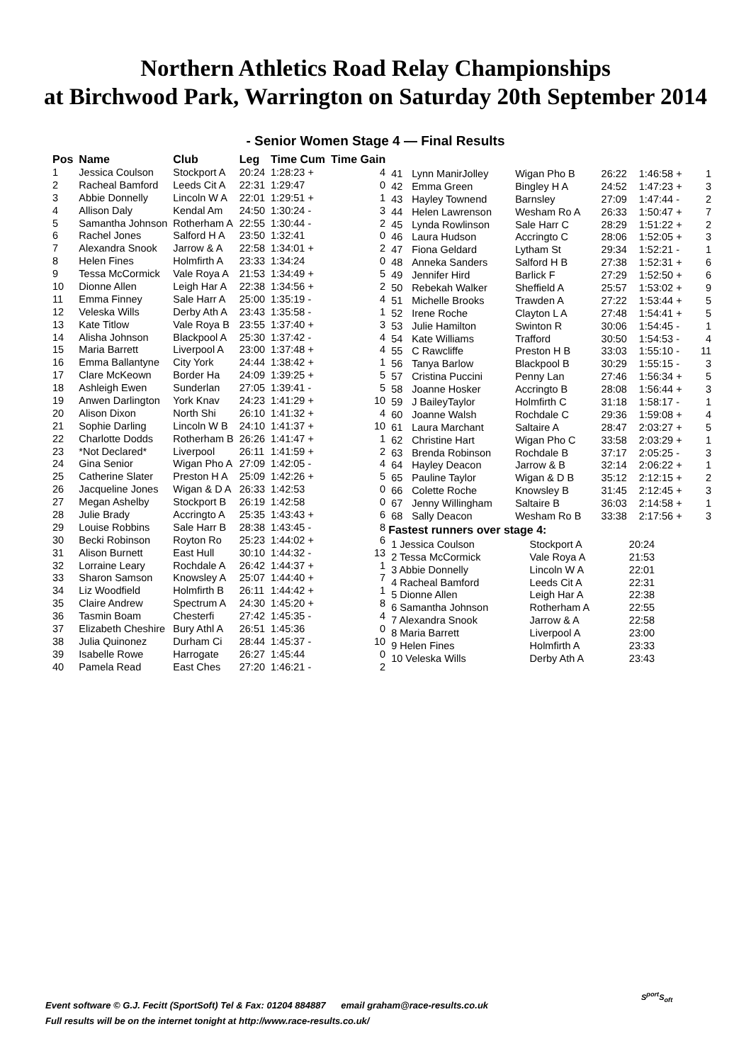Northern Athletics Road Relay Championships
at Birchwood Park, Warrington on Saturday 20th September 2014
- Senior Women Stage 4 — Final Results
| Pos | Name | Club | Leg | Time Cum | Time Gain |
| --- | --- | --- | --- | --- | --- |
| 1 | Jessica Coulson | Stockport A | 20:24 | 1:28:23 + | 4 |
| 2 | Racheal Bamford | Leeds Cit A | 22:31 | 1:29:47 | 0 |
| 3 | Abbie Donnelly | Lincoln W A | 22:01 | 1:29:51 + | 1 |
| 4 | Allison Daly | Kendal Am | 24:50 | 1:30:24 - | 3 |
| 5 | Samantha Johnson | Rotherham A | 22:55 | 1:30:44 - | 2 |
| 6 | Rachel Jones | Salford H A | 23:50 | 1:32:41 | 0 |
| 7 | Alexandra Snook | Jarrow & A | 22:58 | 1:34:01 + | 2 |
| 8 | Helen Fines | Holmfirth A | 23:33 | 1:34:24 | 0 |
| 9 | Tessa McCormick | Vale Roya A | 21:53 | 1:34:49 + | 5 |
| 10 | Dionne Allen | Leigh Har A | 22:38 | 1:34:56 + | 2 |
| 11 | Emma Finney | Sale Harr A | 25:00 | 1:35:19 - | 4 |
| 12 | Veleska Wills | Derby Ath A | 23:43 | 1:35:58 - | 1 |
| 13 | Kate Titlow | Vale Roya B | 23:55 | 1:37:40 + | 3 |
| 14 | Alisha Johnson | Blackpool A | 25:30 | 1:37:42 - | 4 |
| 15 | Maria Barrett | Liverpool A | 23:00 | 1:37:48 + | 4 |
| 16 | Emma Ballantyne | City York | 24:44 | 1:38:42 + | 1 |
| 17 | Clare McKeown | Border Ha | 24:09 | 1:39:25 + | 5 |
| 18 | Ashleigh Ewen | Sunderlan | 27:05 | 1:39:41 - | 5 |
| 19 | Anwen Darlington | York Knav | 24:23 | 1:41:29 + | 10 |
| 20 | Alison Dixon | North Shi | 26:10 | 1:41:32 + | 4 |
| 21 | Sophie Darling | Lincoln W B | 24:10 | 1:41:37 + | 10 |
| 22 | Charlotte Dodds | Rotherham B | 26:26 | 1:41:47 + | 1 |
| 23 | *Not Declared* | Liverpool | 26:11 | 1:41:59 + | 2 |
| 24 | Gina Senior | Wigan Pho A | 27:09 | 1:42:05 - | 4 |
| 25 | Catherine Slater | Preston H A | 25:09 | 1:42:26 + | 5 |
| 26 | Jacqueline Jones | Wigan & D A | 26:33 | 1:42:53 | 0 |
| 27 | Megan Ashelby | Stockport B | 26:19 | 1:42:58 | 0 |
| 28 | Julie Brady | Accringto A | 25:35 | 1:43:43 + | 6 |
| 29 | Louise Robbins | Sale Harr B | 28:38 | 1:43:45 - | 8 |
| 30 | Becki Robinson | Royton Ro | 25:23 | 1:44:02 + | 6 |
| 31 | Alison Burnett | East Hull | 30:10 | 1:44:32 - | 13 |
| 32 | Lorraine Leary | Rochdale A | 26:42 | 1:44:37 + | 1 |
| 33 | Sharon Samson | Knowsley A | 25:07 | 1:44:40 + | 7 |
| 34 | Liz Woodfield | Holmfirth B | 26:11 | 1:44:42 + | 1 |
| 35 | Claire Andrew | Spectrum A | 24:30 | 1:45:20 + | 8 |
| 36 | Tasmin Boam | Chesterfi | 27:42 | 1:45:35 - | 4 |
| 37 | Elizabeth Cheshire | Bury Athl A | 26:51 | 1:45:36 | 0 |
| 38 | Julia Quinonez | Durham Ci | 28:44 | 1:45:37 - | 10 |
| 39 | Isabelle Rowe | Harrogate | 26:27 | 1:45:44 | 0 |
| 40 | Pamela Read | East Ches | 27:20 | 1:46:21 - | 2 |
| 41 | Lynn ManirJolley | Wigan Pho B | 26:22 | 1:46:58 + | 1 |
| 42 | Emma Green | Bingley H A | 24:52 | 1:47:23 + | 3 |
| 43 | Hayley Townend | Barnsley | 27:09 | 1:47:44 - | 2 |
| 44 | Helen Lawrenson | Wesham Ro A | 26:33 | 1:50:47 + | 7 |
| 45 | Lynda Rowlinson | Sale Harr C | 28:29 | 1:51:22 + | 2 |
| 46 | Laura Hudson | Accringto C | 28:06 | 1:52:05 + | 3 |
| 47 | Fiona Geldard | Lytham St | 29:34 | 1:52:21 - | 1 |
| 48 | Anneka Sanders | Salford H B | 27:38 | 1:52:31 + | 6 |
| 49 | Jennifer Hird | Barlick F | 27:29 | 1:52:50 + | 6 |
| 50 | Rebekah Walker | Sheffield A | 25:57 | 1:53:02 + | 9 |
| 51 | Michelle Brooks | Trawden A | 27:22 | 1:53:44 + | 5 |
| 52 | Irene Roche | Clayton L A | 27:48 | 1:54:41 + | 5 |
| 53 | Julie Hamilton | Swinton R | 30:06 | 1:54:45 - | 1 |
| 54 | Kate Williams | Trafford | 30:50 | 1:54:53 - | 4 |
| 55 | C Rawcliffe | Preston H B | 33:03 | 1:55:10 - | 11 |
| 56 | Tanya Barlow | Blackpool B | 30:29 | 1:55:15 - | 3 |
| 57 | Cristina Puccini | Penny Lan | 27:46 | 1:56:34 + | 5 |
| 58 | Joanne Hosker | Accringto B | 28:08 | 1:56:44 + | 3 |
| 59 | J BaileyTaylor | Holmfirth C | 31:18 | 1:58:17 - | 1 |
| 60 | Joanne Walsh | Rochdale C | 29:36 | 1:59:08 + | 4 |
| 61 | Laura Marchant | Saltaire A | 28:47 | 2:03:27 + | 5 |
| 62 | Christine Hart | Wigan Pho C | 33:58 | 2:03:29 + | 1 |
| 63 | Brenda Robinson | Rochdale B | 37:17 | 2:05:25 - | 3 |
| 64 | Hayley Deacon | Jarrow & B | 32:14 | 2:06:22 + | 1 |
| 65 | Pauline Taylor | Wigan & D B | 35:12 | 2:12:15 + | 2 |
| 66 | Colette Roche | Knowsley B | 31:45 | 2:12:45 + | 3 |
| 67 | Jenny Willingham | Saltaire B | 36:03 | 2:14:58 + | 1 |
| 68 | Sally Deacon | Wesham Ro B | 33:38 | 2:17:56 + | 3 |
Fastest runners over stage 4:
| 1 Jessica Coulson | Stockport A | 20:24 |
| 2 Tessa McCormick | Vale Roya A | 21:53 |
| 3 Abbie Donnelly | Lincoln W A | 22:01 |
| 4 Racheal Bamford | Leeds Cit A | 22:31 |
| 5 Dionne Allen | Leigh Har A | 22:38 |
| 6 Samantha Johnson | Rotherham A | 22:55 |
| 7 Alexandra Snook | Jarrow & A | 22:58 |
| 8 Maria Barrett | Liverpool A | 23:00 |
| 9 Helen Fines | Holmfirth A | 23:33 |
| 10 Veleska Wills | Derby Ath A | 23:43 |
Event software © G.J. Fecitt (SportSoft) Tel & Fax: 01204 884887 email graham@race-results.co.uk
Full results will be on the internet tonight at http://www.race-results.co.uk/
S<sup>port</sup>S<sub>oft</sub>